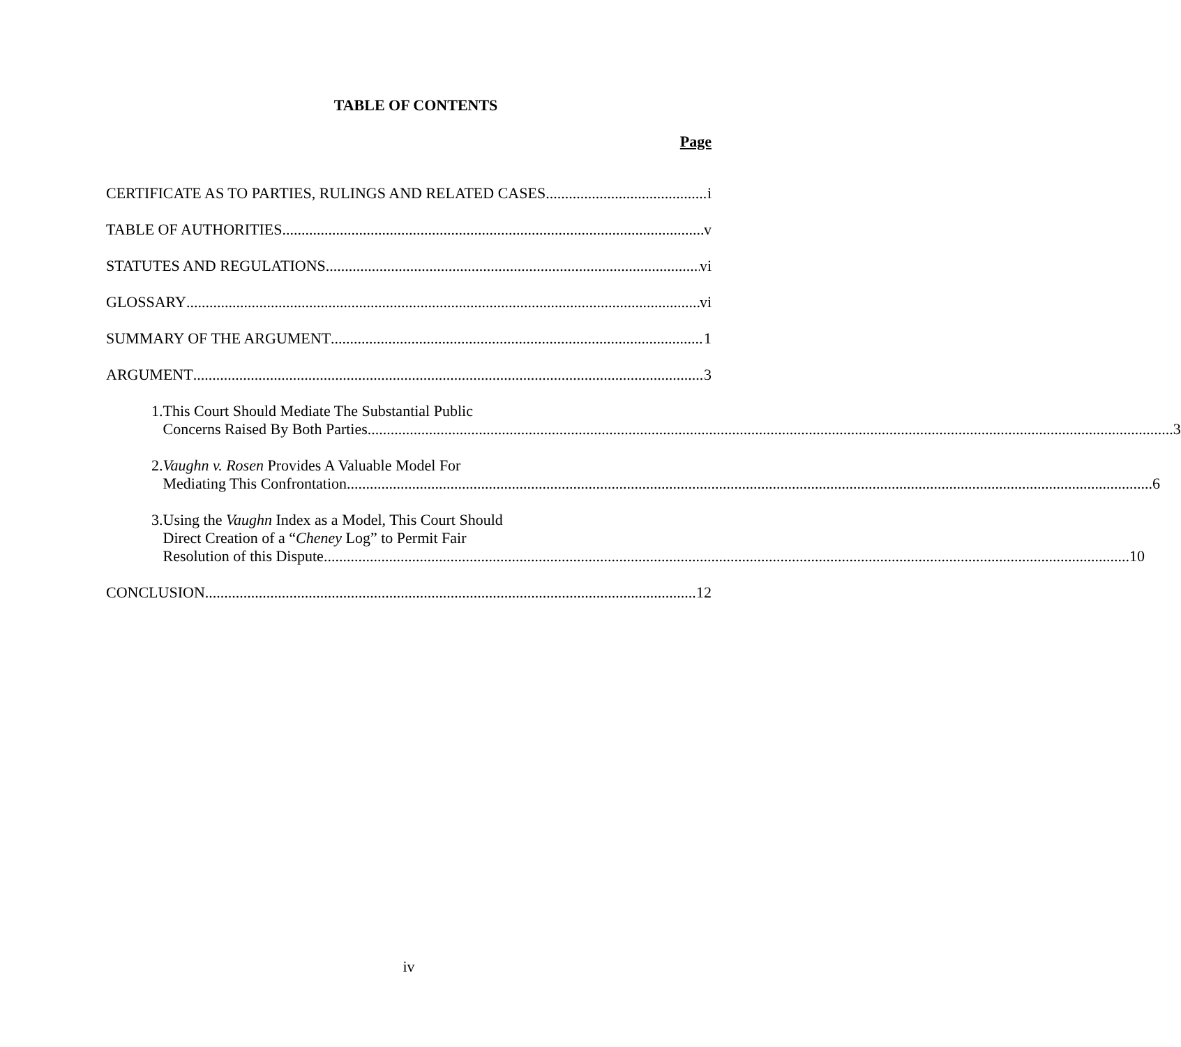TABLE OF CONTENTS
Page
CERTIFICATE AS TO PARTIES, RULINGS AND RELATED CASES i
TABLE OF AUTHORITIES v
STATUTES AND REGULATIONS vi
GLOSSARY vi
SUMMARY OF THE ARGUMENT 1
ARGUMENT 3
1. This Court Should Mediate The Substantial Public
Concerns Raised By Both Parties 3
2. Vaughn v. Rosen Provides A Valuable Model For
Mediating This Confrontation 6
3. Using the Vaughn Index as a Model, This Court Should
Direct Creation of a “Cheney Log” to Permit Fair
Resolution of this Dispute 10
CONCLUSION 12
iv